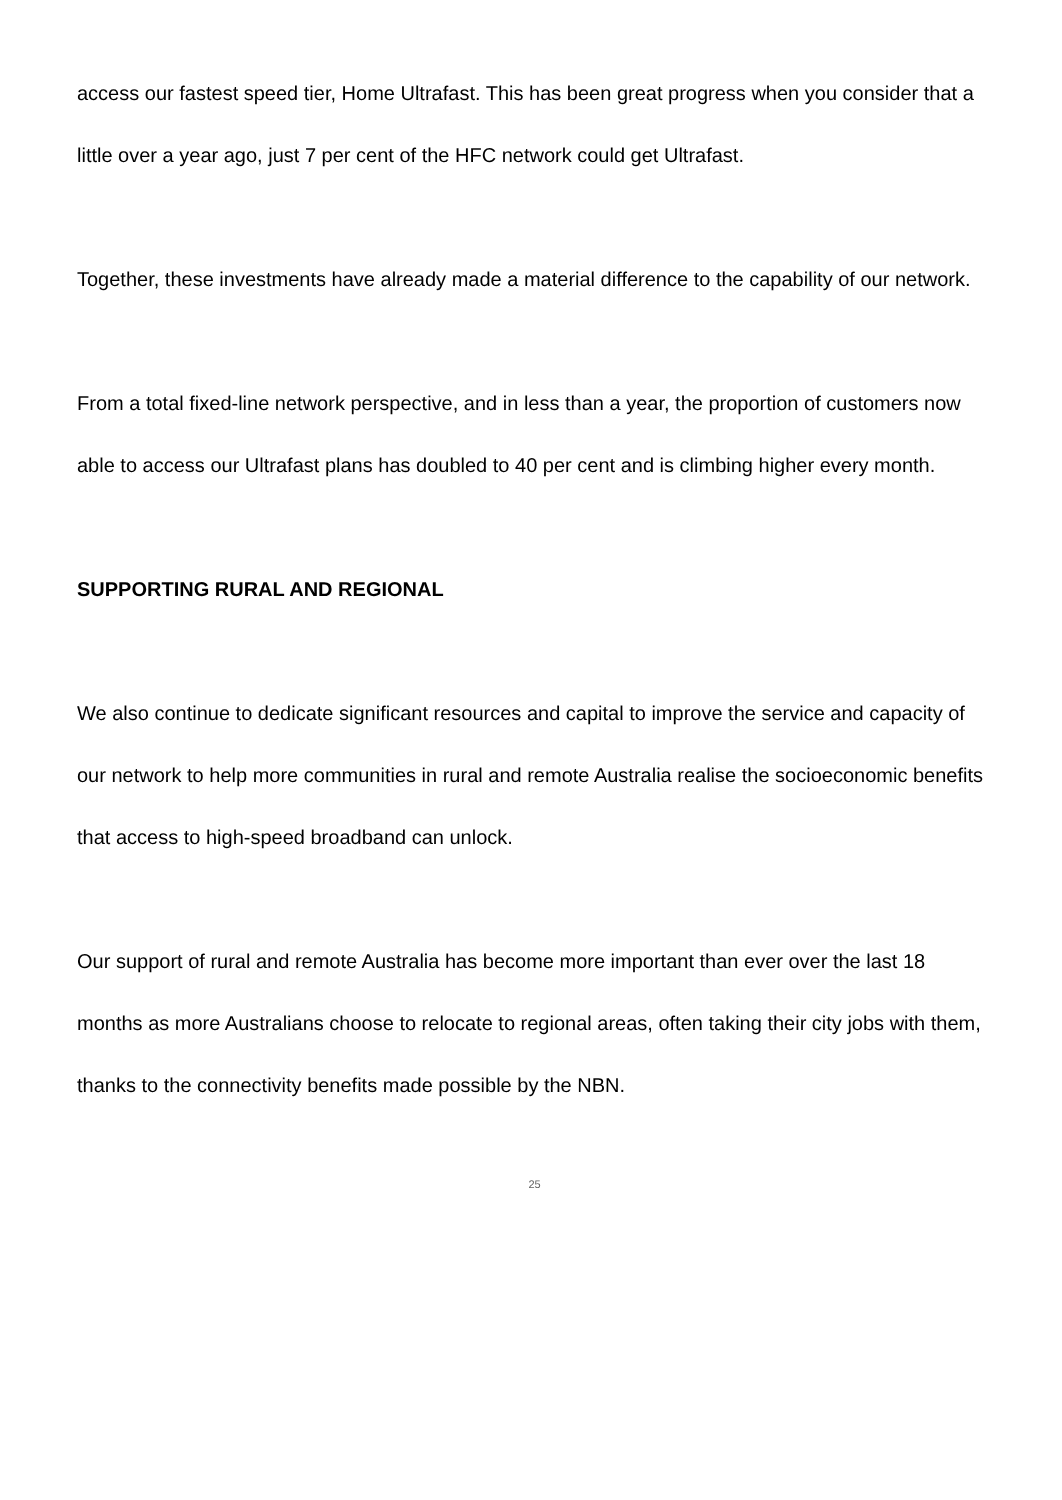access our fastest speed tier, Home Ultrafast. This has been great progress when you consider that a little over a year ago, just 7 per cent of the HFC network could get Ultrafast.
Together, these investments have already made a material difference to the capability of our network.
From a total fixed-line network perspective, and in less than a year, the proportion of customers now able to access our Ultrafast plans has doubled to 40 per cent and is climbing higher every month.
SUPPORTING RURAL AND REGIONAL
We also continue to dedicate significant resources and capital to improve the service and capacity of our network to help more communities in rural and remote Australia realise the socioeconomic benefits that access to high-speed broadband can unlock.
Our support of rural and remote Australia has become more important than ever over the last 18 months as more Australians choose to relocate to regional areas, often taking their city jobs with them, thanks to the connectivity benefits made possible by the NBN.
25